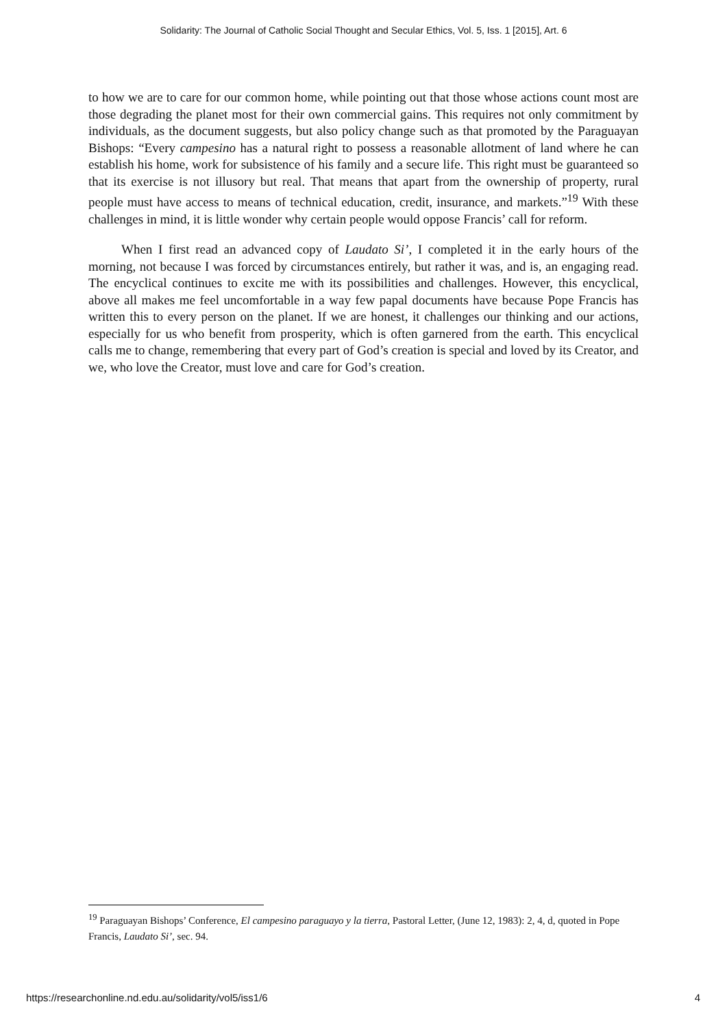Solidarity: The Journal of Catholic Social Thought and Secular Ethics, Vol. 5, Iss. 1 [2015], Art. 6
to how we are to care for our common home, while pointing out that those whose actions count most are those degrading the planet most for their own commercial gains. This requires not only commitment by individuals, as the document suggests, but also policy change such as that promoted by the Paraguayan Bishops: “Every campesino has a natural right to possess a reasonable allotment of land where he can establish his home, work for subsistence of his family and a secure life. This right must be guaranteed so that its exercise is not illusory but real. That means that apart from the ownership of property, rural people must have access to means of technical education, credit, insurance, and markets.”<sup>19</sup> With these challenges in mind, it is little wonder why certain people would oppose Francis’ call for reform.
When I first read an advanced copy of Laudato Si’, I completed it in the early hours of the morning, not because I was forced by circumstances entirely, but rather it was, and is, an engaging read. The encyclical continues to excite me with its possibilities and challenges. However, this encyclical, above all makes me feel uncomfortable in a way few papal documents have because Pope Francis has written this to every person on the planet. If we are honest, it challenges our thinking and our actions, especially for us who benefit from prosperity, which is often garnered from the earth. This encyclical calls me to change, remembering that every part of God’s creation is special and loved by its Creator, and we, who love the Creator, must love and care for God’s creation.
<sup>19</sup> Paraguayan Bishops’ Conference, El campesino paraguayo y la tierra, Pastoral Letter, (June 12, 1983): 2, 4, d, quoted in Pope Francis, Laudato Si’, sec. 94.
https://researchonline.nd.edu.au/solidarity/vol5/iss1/6 4